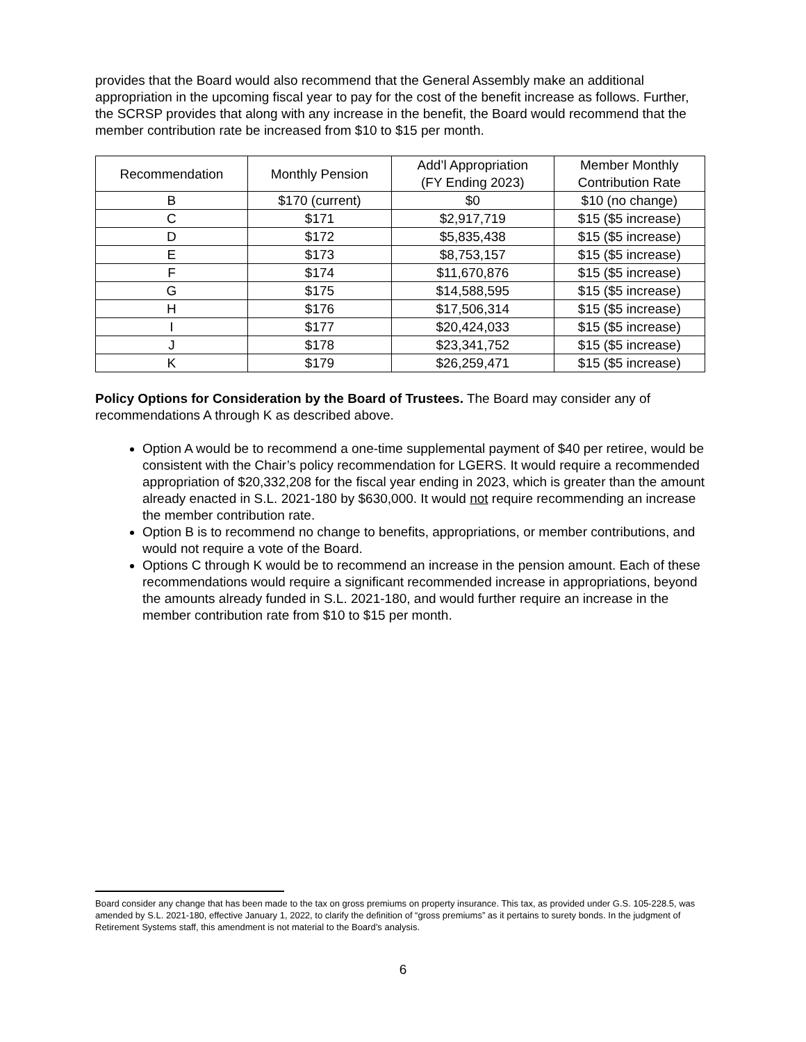provides that the Board would also recommend that the General Assembly make an additional appropriation in the upcoming fiscal year to pay for the cost of the benefit increase as follows. Further, the SCRSP provides that along with any increase in the benefit, the Board would recommend that the member contribution rate be increased from $10 to $15 per month.
| Recommendation | Monthly Pension | Add’l Appropriation (FY Ending 2023) | Member Monthly Contribution Rate |
| --- | --- | --- | --- |
| B | $170 (current) | $0 | $10 (no change) |
| C | $171 | $2,917,719 | $15 ($5 increase) |
| D | $172 | $5,835,438 | $15 ($5 increase) |
| E | $173 | $8,753,157 | $15 ($5 increase) |
| F | $174 | $11,670,876 | $15 ($5 increase) |
| G | $175 | $14,588,595 | $15 ($5 increase) |
| H | $176 | $17,506,314 | $15 ($5 increase) |
| I | $177 | $20,424,033 | $15 ($5 increase) |
| J | $178 | $23,341,752 | $15 ($5 increase) |
| K | $179 | $26,259,471 | $15 ($5 increase) |
Policy Options for Consideration by the Board of Trustees. The Board may consider any of recommendations A through K as described above.
Option A would be to recommend a one-time supplemental payment of $40 per retiree, would be consistent with the Chair’s policy recommendation for LGERS. It would require a recommended appropriation of $20,332,208 for the fiscal year ending in 2023, which is greater than the amount already enacted in S.L. 2021-180 by $630,000. It would not require recommending an increase the member contribution rate.
Option B is to recommend no change to benefits, appropriations, or member contributions, and would not require a vote of the Board.
Options C through K would be to recommend an increase in the pension amount. Each of these recommendations would require a significant recommended increase in appropriations, beyond the amounts already funded in S.L. 2021-180, and would further require an increase in the member contribution rate from $10 to $15 per month.
Board consider any change that has been made to the tax on gross premiums on property insurance. This tax, as provided under G.S. 105-228.5, was amended by S.L. 2021-180, effective January 1, 2022, to clarify the definition of “gross premiums” as it pertains to surety bonds. In the judgment of Retirement Systems staff, this amendment is not material to the Board’s analysis.
6